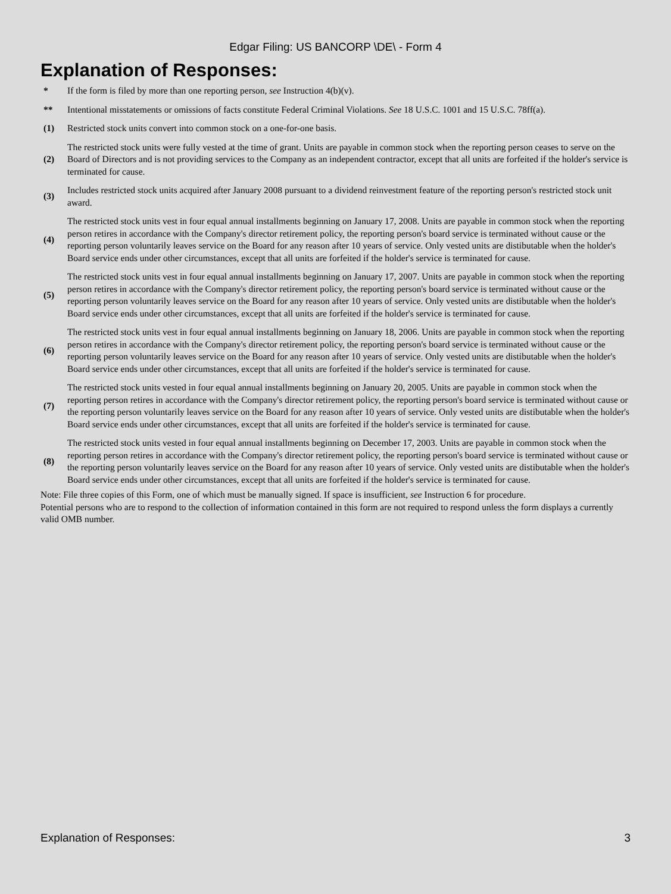Edgar Filing: US BANCORP \DE\ - Form 4
Explanation of Responses:
| * | If the form is filed by more than one reporting person, see Instruction 4(b)(v). |
| ** | Intentional misstatements or omissions of facts constitute Federal Criminal Violations. See 18 U.S.C. 1001 and 15 U.S.C. 78ff(a). |
| (1) | Restricted stock units convert into common stock on a one-for-one basis. |
| (2) | The restricted stock units were fully vested at the time of grant. Units are payable in common stock when the reporting person ceases to serve on the Board of Directors and is not providing services to the Company as an independent contractor, except that all units are forfeited if the holder's service is terminated for cause. |
| (3) | Includes restricted stock units acquired after January 2008 pursuant to a dividend reinvestment feature of the reporting person's restricted stock unit award. |
| (4) | The restricted stock units vest in four equal annual installments beginning on January 17, 2008. Units are payable in common stock when the reporting person retires in accordance with the Company's director retirement policy, the reporting person's board service is terminated without cause or the reporting person voluntarily leaves service on the Board for any reason after 10 years of service. Only vested units are distibutable when the holder's Board service ends under other circumstances, except that all units are forfeited if the holder's service is terminated for cause. |
| (5) | The restricted stock units vest in four equal annual installments beginning on January 17, 2007. Units are payable in common stock when the reporting person retires in accordance with the Company's director retirement policy, the reporting person's board service is terminated without cause or the reporting person voluntarily leaves service on the Board for any reason after 10 years of service. Only vested units are distibutable when the holder's Board service ends under other circumstances, except that all units are forfeited if the holder's service is terminated for cause. |
| (6) | The restricted stock units vest in four equal annual installments beginning on January 18, 2006. Units are payable in common stock when the reporting person retires in accordance with the Company's director retirement policy, the reporting person's board service is terminated without cause or the reporting person voluntarily leaves service on the Board for any reason after 10 years of service. Only vested units are distibutable when the holder's Board service ends under other circumstances, except that all units are forfeited if the holder's service is terminated for cause. |
| (7) | The restricted stock units vested in four equal annual installments beginning on January 20, 2005. Units are payable in common stock when the reporting person retires in accordance with the Company's director retirement policy, the reporting person's board service is terminated without cause or the reporting person voluntarily leaves service on the Board for any reason after 10 years of service. Only vested units are distibutable when the holder's Board service ends under other circumstances, except that all units are forfeited if the holder's service is terminated for cause. |
| (8) | The restricted stock units vested in four equal annual installments beginning on December 17, 2003. Units are payable in common stock when the reporting person retires in accordance with the Company's director retirement policy, the reporting person's board service is terminated without cause or the reporting person voluntarily leaves service on the Board for any reason after 10 years of service. Only vested units are distibutable when the holder's Board service ends under other circumstances, except that all units are forfeited if the holder's service is terminated for cause. |
Note: File three copies of this Form, one of which must be manually signed. If space is insufficient, see Instruction 6 for procedure.
Potential persons who are to respond to the collection of information contained in this form are not required to respond unless the form displays a currently valid OMB number.
Explanation of Responses: 3